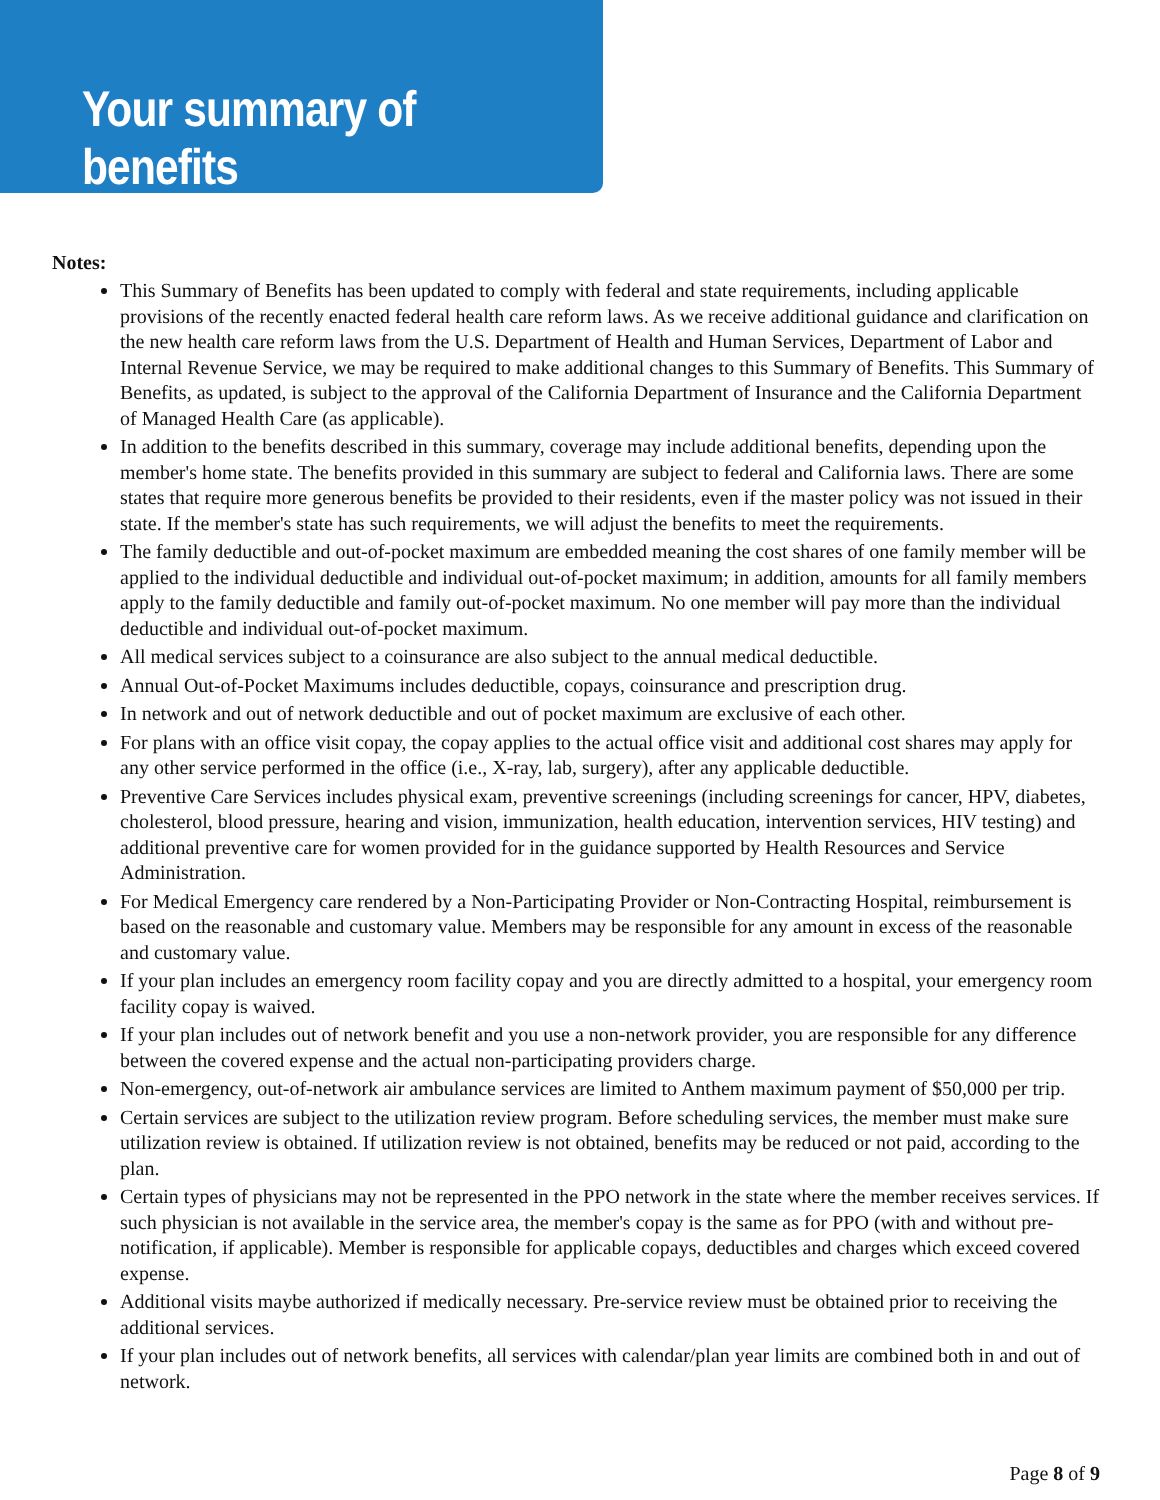Your summary of benefits
Notes:
This Summary of Benefits has been updated to comply with federal and state requirements, including applicable provisions of the recently enacted federal health care reform laws. As we receive additional guidance and clarification on the new health care reform laws from the U.S. Department of Health and Human Services, Department of Labor and Internal Revenue Service, we may be required to make additional changes to this Summary of Benefits. This Summary of Benefits, as updated, is subject to the approval of the California Department of Insurance and the California Department of Managed Health Care (as applicable).
In addition to the benefits described in this summary, coverage may include additional benefits, depending upon the member's home state. The benefits provided in this summary are subject to federal and California laws. There are some states that require more generous benefits be provided to their residents, even if the master policy was not issued in their state. If the member's state has such requirements, we will adjust the benefits to meet the requirements.
The family deductible and out-of-pocket maximum are embedded meaning the cost shares of one family member will be applied to the individual deductible and individual out-of-pocket maximum; in addition, amounts for all family members apply to the family deductible and family out-of-pocket maximum. No one member will pay more than the individual deductible and individual out-of-pocket maximum.
All medical services subject to a coinsurance are also subject to the annual medical deductible.
Annual Out-of-Pocket Maximums includes deductible, copays, coinsurance and prescription drug.
In network and out of network deductible and out of pocket maximum are exclusive of each other.
For plans with an office visit copay, the copay applies to the actual office visit and additional cost shares may apply for any other service performed in the office (i.e., X-ray, lab, surgery), after any applicable deductible.
Preventive Care Services includes physical exam, preventive screenings (including screenings for cancer, HPV, diabetes, cholesterol, blood pressure, hearing and vision, immunization, health education, intervention services, HIV testing) and additional preventive care for women provided for in the guidance supported by Health Resources and Service Administration.
For Medical Emergency care rendered by a Non-Participating Provider or Non-Contracting Hospital, reimbursement is based on the reasonable and customary value. Members may be responsible for any amount in excess of the reasonable and customary value.
If your plan includes an emergency room facility copay and you are directly admitted to a hospital, your emergency room facility copay is waived.
If your plan includes out of network benefit and you use a non-network provider, you are responsible for any difference between the covered expense and the actual non-participating providers charge.
Non-emergency, out-of-network air ambulance services are limited to Anthem maximum payment of $50,000 per trip.
Certain services are subject to the utilization review program. Before scheduling services, the member must make sure utilization review is obtained. If utilization review is not obtained, benefits may be reduced or not paid, according to the plan.
Certain types of physicians may not be represented in the PPO network in the state where the member receives services. If such physician is not available in the service area, the member's copay is the same as for PPO (with and without pre-notification, if applicable). Member is responsible for applicable copays, deductibles and charges which exceed covered expense.
Additional visits maybe authorized if medically necessary. Pre-service review must be obtained prior to receiving the additional services.
If your plan includes out of network benefits, all services with calendar/plan year limits are combined both in and out of network.
Page 8 of 9